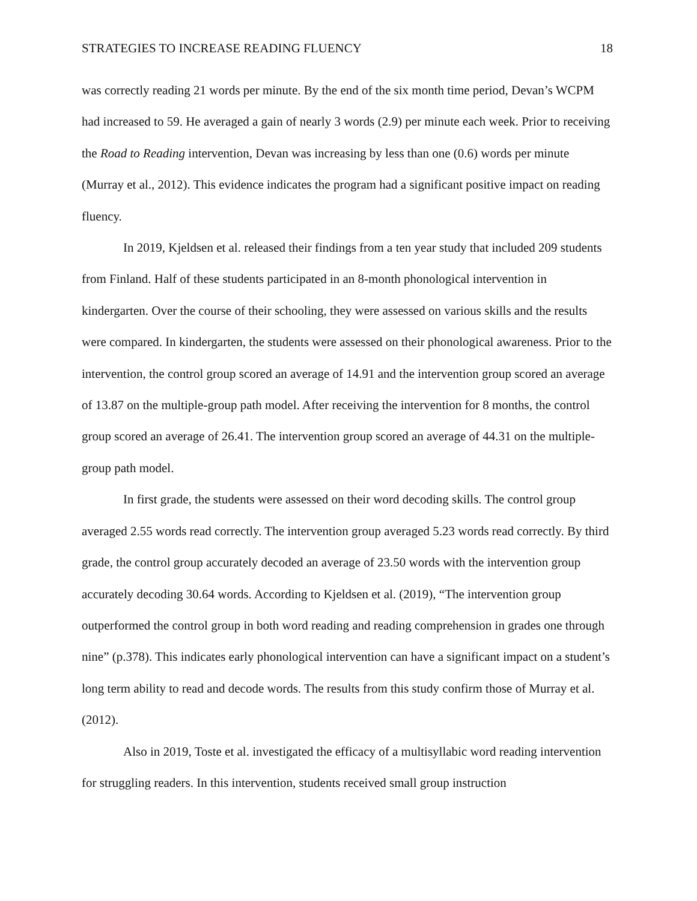STRATEGIES TO INCREASE READING FLUENCY 18
was correctly reading 21 words per minute. By the end of the six month time period, Devan’s WCPM had increased to 59. He averaged a gain of nearly 3 words (2.9) per minute each week. Prior to receiving the Road to Reading intervention, Devan was increasing by less than one (0.6) words per minute (Murray et al., 2012). This evidence indicates the program had a significant positive impact on reading fluency.
In 2019, Kjeldsen et al. released their findings from a ten year study that included 209 students from Finland. Half of these students participated in an 8-month phonological intervention in kindergarten. Over the course of their schooling, they were assessed on various skills and the results were compared. In kindergarten, the students were assessed on their phonological awareness. Prior to the intervention, the control group scored an average of 14.91 and the intervention group scored an average of 13.87 on the multiple-group path model. After receiving the intervention for 8 months, the control group scored an average of 26.41. The intervention group scored an average of 44.31 on the multiple-group path model.
In first grade, the students were assessed on their word decoding skills. The control group averaged 2.55 words read correctly. The intervention group averaged 5.23 words read correctly. By third grade, the control group accurately decoded an average of 23.50 words with the intervention group accurately decoding 30.64 words. According to Kjeldsen et al. (2019), “The intervention group outperformed the control group in both word reading and reading comprehension in grades one through nine” (p.378). This indicates early phonological intervention can have a significant impact on a student’s long term ability to read and decode words. The results from this study confirm those of Murray et al. (2012).
Also in 2019, Toste et al. investigated the efficacy of a multisyllabic word reading intervention for struggling readers. In this intervention, students received small group instruction